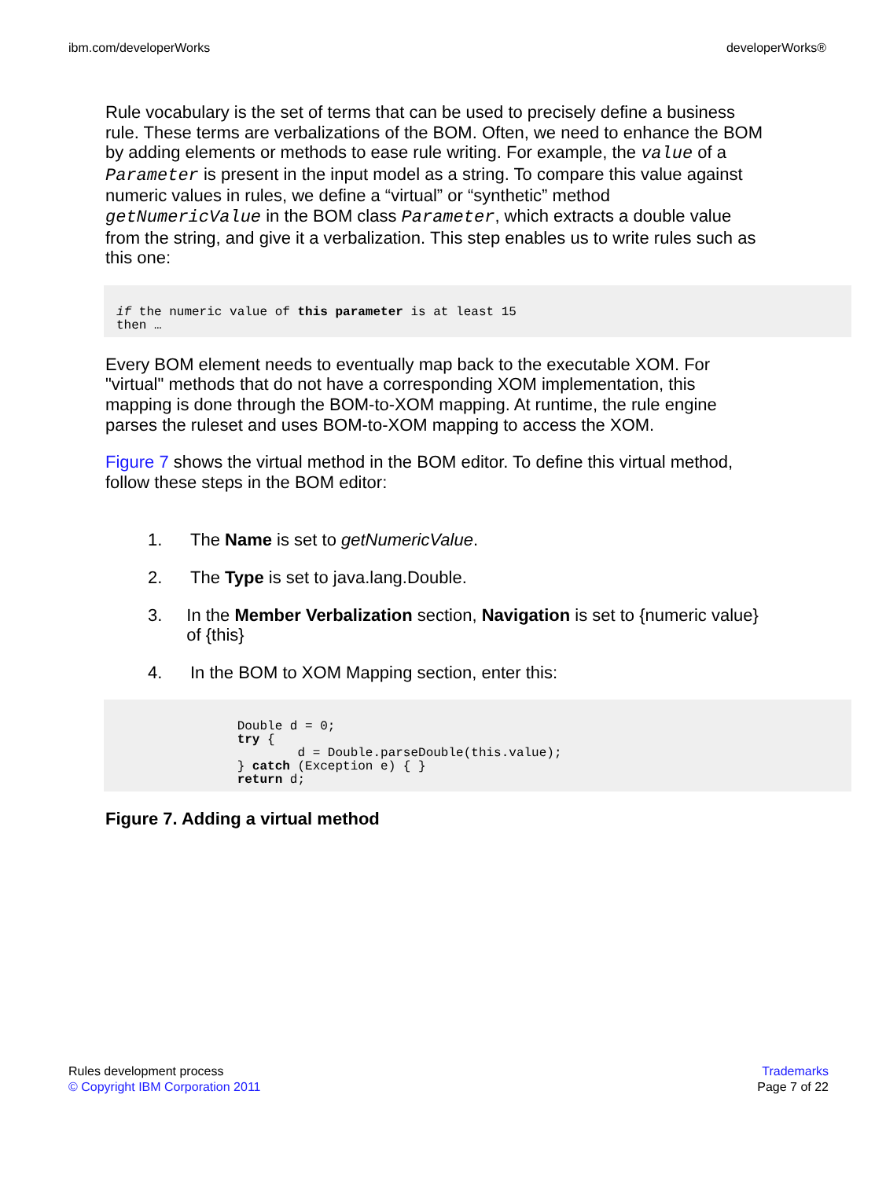ibm.com/developerWorks developerWorks®
Rule vocabulary is the set of terms that can be used to precisely define a business rule. These terms are verbalizations of the BOM. Often, we need to enhance the BOM by adding elements or methods to ease rule writing. For example, the value of a Parameter is present in the input model as a string. To compare this value against numeric values in rules, we define a “virtual” or “synthetic” method getNumericValue in the BOM class Parameter, which extracts a double value from the string, and give it a verbalization. This step enables us to write rules such as this one:
if the numeric value of this parameter is at least 15
then …
Every BOM element needs to eventually map back to the executable XOM. For "virtual" methods that do not have a corresponding XOM implementation, this mapping is done through the BOM-to-XOM mapping. At runtime, the rule engine parses the ruleset and uses BOM-to-XOM mapping to access the XOM.
Figure 7 shows the virtual method in the BOM editor. To define this virtual method, follow these steps in the BOM editor:
1. The Name is set to getNumericValue.
2. The Type is set to java.lang.Double.
3. In the Member Verbalization section, Navigation is set to {numeric value} of {this}
4. In the BOM to XOM Mapping section, enter this:
                Double d = 0;
                try {
                        d = Double.parseDouble(this.value);
                } catch (Exception e) { }
                return d;
Figure 7. Adding a virtual method
Rules development process
© Copyright IBM Corporation 2011
Trademarks
Page 7 of 22